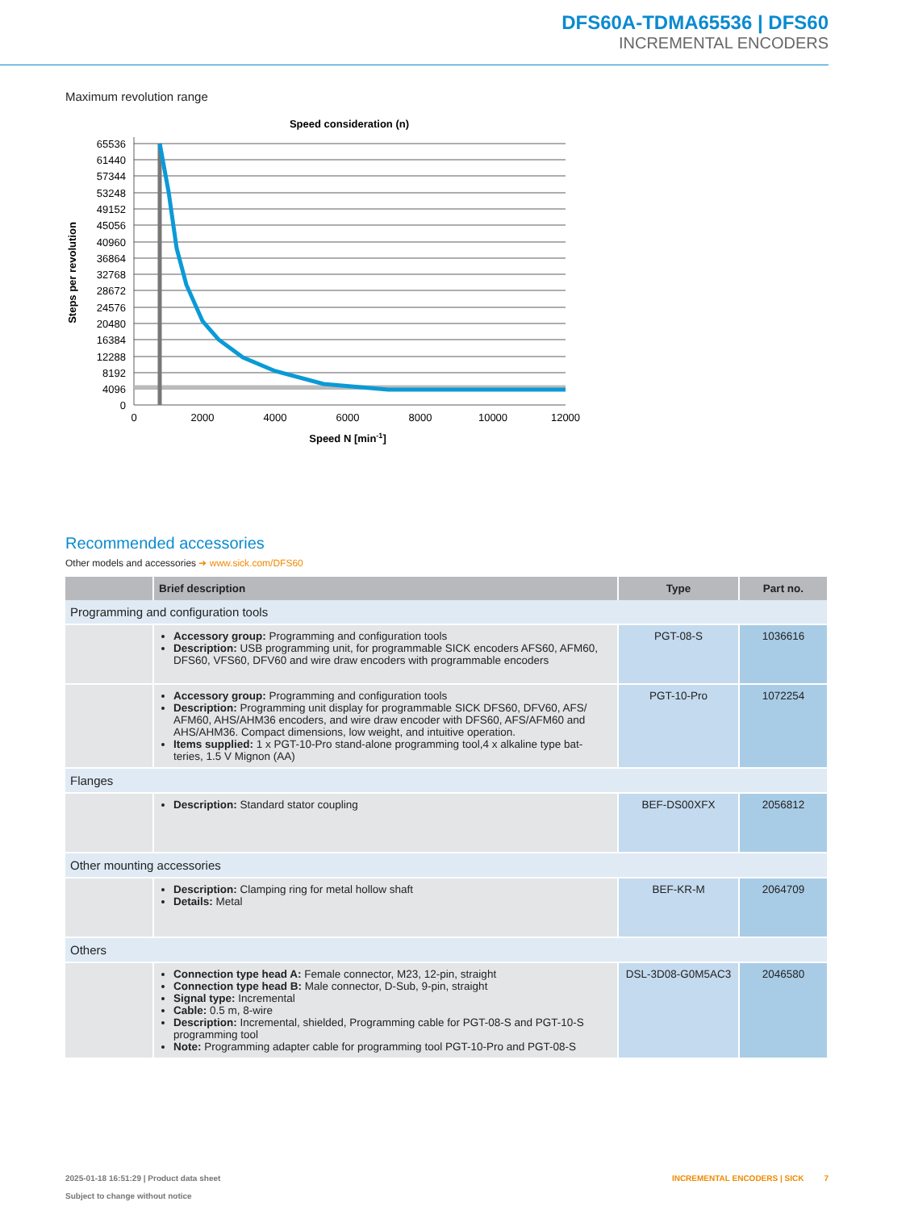DFS60A-TDMA65536 | DFS60
INCREMENTAL ENCODERS
Maximum revolution range
Speed consideration (n)
65536
61440
57344
53248
49152
45056
40960
36864
32768
28672
24576
20480
16384
12288
8192
4096
0
0
2000
4000
6000
8000
10000
12000
Speed N [min-1]
Steps per revolution
Recommended accessories
Other models and accessories ➜ www.sick.com/DFS60
| | Brief description | Type | Part no. |
| --- | --- | --- | --- |
| Programming and configuration tools | | | |
| | Accessory group: Programming and configuration tools Description: USB programming unit, for programmable SICK encoders AFS60, AFM60, DFS60, VFS60, DFV60 and wire draw encoders with programmable encoders | PGT-08-S | 1036616 |
| | Accessory group: Programming and configuration tools Description: Programming unit display for programmable SICK DFS60, DFV60, AFS/ AFM60, AHS/AHM36 encoders, and wire draw encoder with DFS60, AFS/AFM60 and AHS/AHM36. Compact dimensions, low weight, and intuitive operation. Items supplied: 1 x PGT-10-Pro stand-alone programming tool,4 x alkaline type bat- teries, 1.5 V Mignon (AA) | PGT-10-Pro | 1072254 |
| Flanges | | | |
| | Description: Standard stator coupling | BEF-DS00XFX | 2056812 |
| Other mounting accessories | | | |
| | Description: Clamping ring for metal hollow shaft Details: Metal | BEF-KR-M | 2064709 |
| Others | | | |
| | Connection type head A: Female connector, M23, 12-pin, straight Connection type head B: Male connector, D-Sub, 9-pin, straight Signal type: Incremental Cable: 0.5 m, 8-wire Description: Incremental, shielded, Programming cable for PGT-08-S and PGT-10-S programming tool Note: Programming adapter cable for programming tool PGT-10-Pro and PGT-08-S | DSL-3D08-G0M5AC3 | 2046580 |
2025-01-18 16:51:29 | Product data sheet
Subject to change without notice
INCREMENTAL ENCODERS | SICK 7